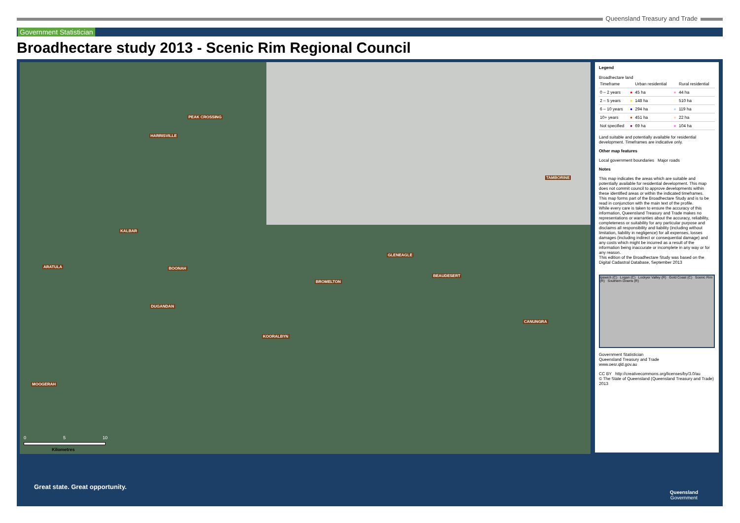Queensland Treasury and Trade
Government Statistician
Broadhectare study 2013 - Scenic Rim Regional Council
PEAK CROSSING
HARRISVILLE
TAMBORINE
KALBAR
GLENEAGLE
ARATULA BOONAH
BEAUDESERT
BROMELTON
DUGANDAN
CANUNGRA
KOORALBYN
MOOGERAH
0 5 10
Kilometres
Legend
Broadhectare land
| Timeframe | | Urban residential | | Rural residential |
| 0 – 2 years | ● | 45 ha | ● | 44 ha |
| 2 – 5 years | ● | 148 ha | ● | 510 ha |
| 6 – 10 years | ● | 294 ha | ● | 119 ha |
| 10+ years | ● | 451 ha | ● | 22 ha |
| Not specified | ● | 69 ha | ● | 104 ha |
Land suitable and potentially available for residential development. Timeframes are indicative only.
Other map features
Local government boundaries Major roads
Notes
This map indicates the areas which are suitable and potentially available for residential development. This map does not commit council to approve developments within these identified areas or within the indicated timeframes.
This map forms part of the Broadhectare Study and is to be read in conjunction with the main text of the profile.
While every care is taken to ensure the accuracy of this information, Queensland Treasury and Trade makes no representations or warranties about the accuracy, reliability, completeness or suitability for any particular purpose and disclaims all responsibility and liability (including without limitation, liability in negligence) for all expenses, losses damages (including indirect or consequential damage) and any costs which might be incurred as a result of the information being inaccurate or incomplete in any way or for any reason.
This edition of the Broadhectare Study was based on the Digital Cadastral Database, September 2013
Ipswich (C) Logan (C) Lockyer Valley (R) Gold Coast (C) Scenic Rim (R) Southern Downs (R)
Government Statistician
Queensland Treasury and Trade
www.oesr.qld.gov.au
CC BY http://creativecommons.org/licenses/by/3.0/au
© The State of Queensland (Queensland Treasury and Trade) 2013
Great state. Great opportunity.
Queensland
Government